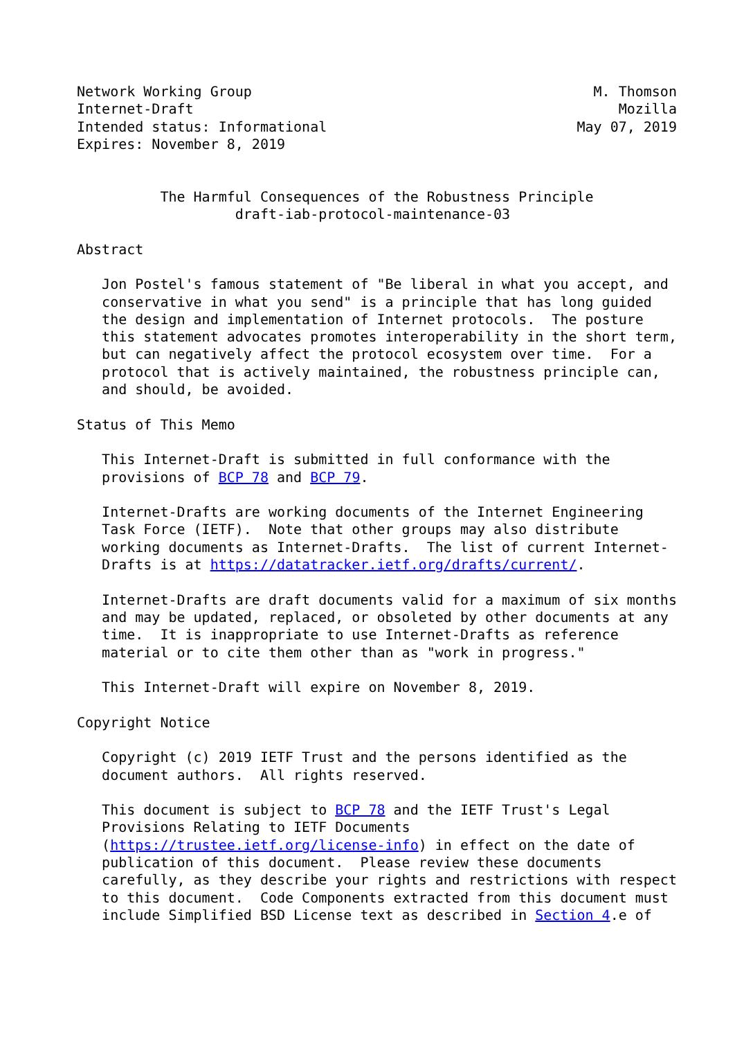Network Working Group                                         M. Thomson
Internet-Draft                                                   Mozilla
Intended status: Informational                              May 07, 2019
Expires: November 8, 2019


          The Harmful Consequences of the Robustness Principle
                   draft-iab-protocol-maintenance-03

Abstract

   Jon Postel's famous statement of "Be liberal in what you accept, and
   conservative in what you send" is a principle that has long guided
   the design and implementation of Internet protocols.  The posture
   this statement advocates promotes interoperability in the short term,
   but can negatively affect the protocol ecosystem over time.  For a
   protocol that is actively maintained, the robustness principle can,
   and should, be avoided.

Status of This Memo

   This Internet-Draft is submitted in full conformance with the
   provisions of BCP 78 and BCP 79.

   Internet-Drafts are working documents of the Internet Engineering
   Task Force (IETF).  Note that other groups may also distribute
   working documents as Internet-Drafts.  The list of current Internet-
   Drafts is at https://datatracker.ietf.org/drafts/current/.

   Internet-Drafts are draft documents valid for a maximum of six months
   and may be updated, replaced, or obsoleted by other documents at any
   time.  It is inappropriate to use Internet-Drafts as reference
   material or to cite them other than as "work in progress."

   This Internet-Draft will expire on November 8, 2019.

Copyright Notice

   Copyright (c) 2019 IETF Trust and the persons identified as the
   document authors.  All rights reserved.

   This document is subject to BCP 78 and the IETF Trust's Legal
   Provisions Relating to IETF Documents
   (https://trustee.ietf.org/license-info) in effect on the date of
   publication of this document.  Please review these documents
   carefully, as they describe your rights and restrictions with respect
   to this document.  Code Components extracted from this document must
   include Simplified BSD License text as described in Section 4.e of